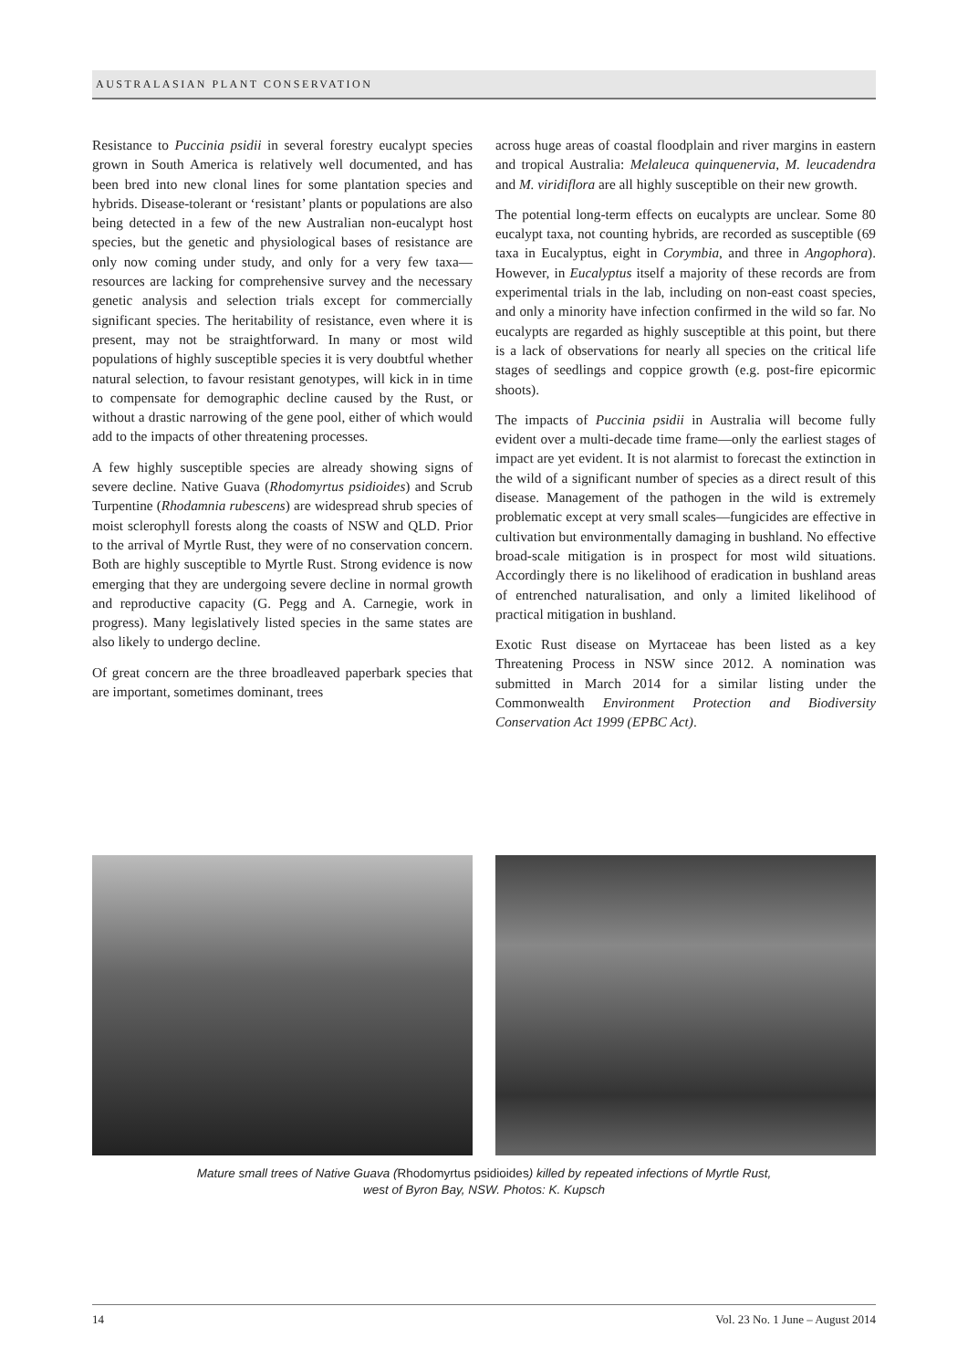AUSTRALASIAN PLANT CONSERVATION
Resistance to Puccinia psidii in several forestry eucalypt species grown in South America is relatively well documented, and has been bred into new clonal lines for some plantation species and hybrids. Disease-tolerant or ‘resistant’ plants or populations are also being detected in a few of the new Australian non-eucalypt host species, but the genetic and physiological bases of resistance are only now coming under study, and only for a very few taxa—resources are lacking for comprehensive survey and the necessary genetic analysis and selection trials except for commercially significant species. The heritability of resistance, even where it is present, may not be straightforward. In many or most wild populations of highly susceptible species it is very doubtful whether natural selection, to favour resistant genotypes, will kick in in time to compensate for demographic decline caused by the Rust, or without a drastic narrowing of the gene pool, either of which would add to the impacts of other threatening processes.
A few highly susceptible species are already showing signs of severe decline. Native Guava (Rhodomyrtus psidioides) and Scrub Turpentine (Rhodamnia rubescens) are widespread shrub species of moist sclerophyll forests along the coasts of NSW and QLD. Prior to the arrival of Myrtle Rust, they were of no conservation concern. Both are highly susceptible to Myrtle Rust. Strong evidence is now emerging that they are undergoing severe decline in normal growth and reproductive capacity (G. Pegg and A. Carnegie, work in progress). Many legislatively listed species in the same states are also likely to undergo decline.
Of great concern are the three broadleaved paperbark species that are important, sometimes dominant, trees
across huge areas of coastal floodplain and river margins in eastern and tropical Australia: Melaleuca quinquenervia, M. leucadendra and M. viridiflora are all highly susceptible on their new growth.
The potential long-term effects on eucalypts are unclear. Some 80 eucalypt taxa, not counting hybrids, are recorded as susceptible (69 taxa in Eucalyptus, eight in Corymbia, and three in Angophora). However, in Eucalyptus itself a majority of these records are from experimental trials in the lab, including on non-east coast species, and only a minority have infection confirmed in the wild so far. No eucalypts are regarded as highly susceptible at this point, but there is a lack of observations for nearly all species on the critical life stages of seedlings and coppice growth (e.g. post-fire epicormic shoots).
The impacts of Puccinia psidii in Australia will become fully evident over a multi-decade time frame—only the earliest stages of impact are yet evident. It is not alarmist to forecast the extinction in the wild of a significant number of species as a direct result of this disease. Management of the pathogen in the wild is extremely problematic except at very small scales—fungicides are effective in cultivation but environmentally damaging in bushland. No effective broad-scale mitigation is in prospect for most wild situations. Accordingly there is no likelihood of eradication in bushland areas of entrenched naturalisation, and only a limited likelihood of practical mitigation in bushland.
Exotic Rust disease on Myrtaceae has been listed as a key Threatening Process in NSW since 2012. A nomination was submitted in March 2014 for a similar listing under the Commonwealth Environment Protection and Biodiversity Conservation Act 1999 (EPBC Act).
Mature small trees of Native Guava (Rhodomyrtus psidioides) killed by repeated infections of Myrtle Rust,
west of Byron Bay, NSW. Photos: K. Kupsch
14 Vol. 23 No. 1 June – August 2014